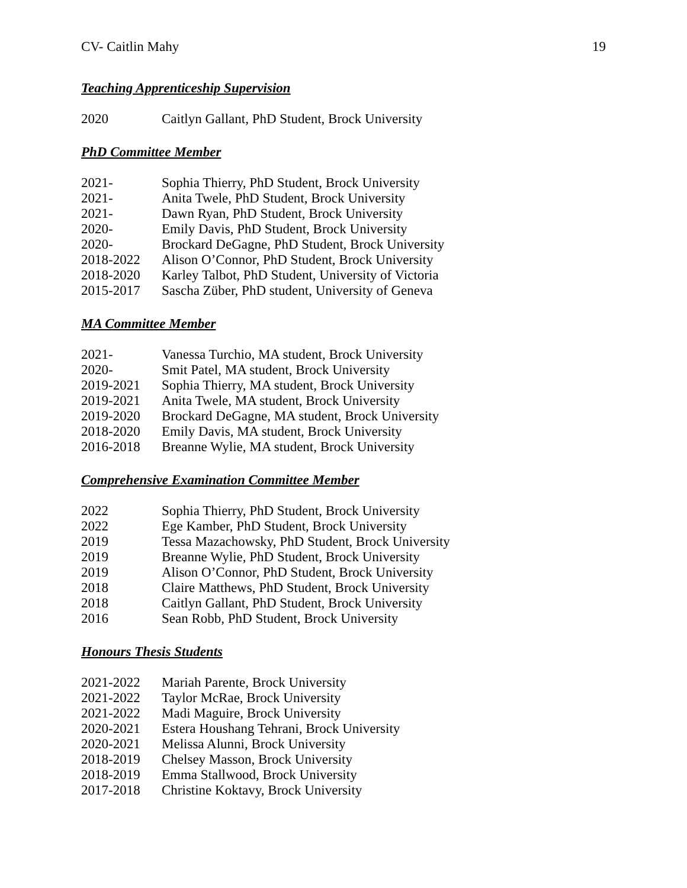CV- Caitlin Mahy 19
Teaching Apprenticeship Supervision
2020 Caitlyn Gallant, PhD Student, Brock University
PhD Committee Member
2021- Sophia Thierry, PhD Student, Brock University
2021- Anita Twele, PhD Student, Brock University
2021- Dawn Ryan, PhD Student, Brock University
2020- Emily Davis, PhD Student, Brock University
2020- Brockard DeGagne, PhD Student, Brock University
2018-2022 Alison O’Connor, PhD Student, Brock University
2018-2020 Karley Talbot, PhD Student, University of Victoria
2015-2017 Sascha Züber, PhD student, University of Geneva
MA Committee Member
2021- Vanessa Turchio, MA student, Brock University
2020- Smit Patel, MA student, Brock University
2019-2021 Sophia Thierry, MA student, Brock University
2019-2021 Anita Twele, MA student, Brock University
2019-2020 Brockard DeGagne, MA student, Brock University
2018-2020 Emily Davis, MA student, Brock University
2016-2018 Breanne Wylie, MA student, Brock University
Comprehensive Examination Committee Member
2022 Sophia Thierry, PhD Student, Brock University
2022 Ege Kamber, PhD Student, Brock University
2019 Tessa Mazachowsky, PhD Student, Brock University
2019 Breanne Wylie, PhD Student, Brock University
2019 Alison O’Connor, PhD Student, Brock University
2018 Claire Matthews, PhD Student, Brock University
2018 Caitlyn Gallant, PhD Student, Brock University
2016 Sean Robb, PhD Student, Brock University
Honours Thesis Students
2021-2022 Mariah Parente, Brock University
2021-2022 Taylor McRae, Brock University
2021-2022 Madi Maguire, Brock University
2020-2021 Estera Houshang Tehrani, Brock University
2020-2021 Melissa Alunni, Brock University
2018-2019 Chelsey Masson, Brock University
2018-2019 Emma Stallwood, Brock University
2017-2018 Christine Koktavy, Brock University